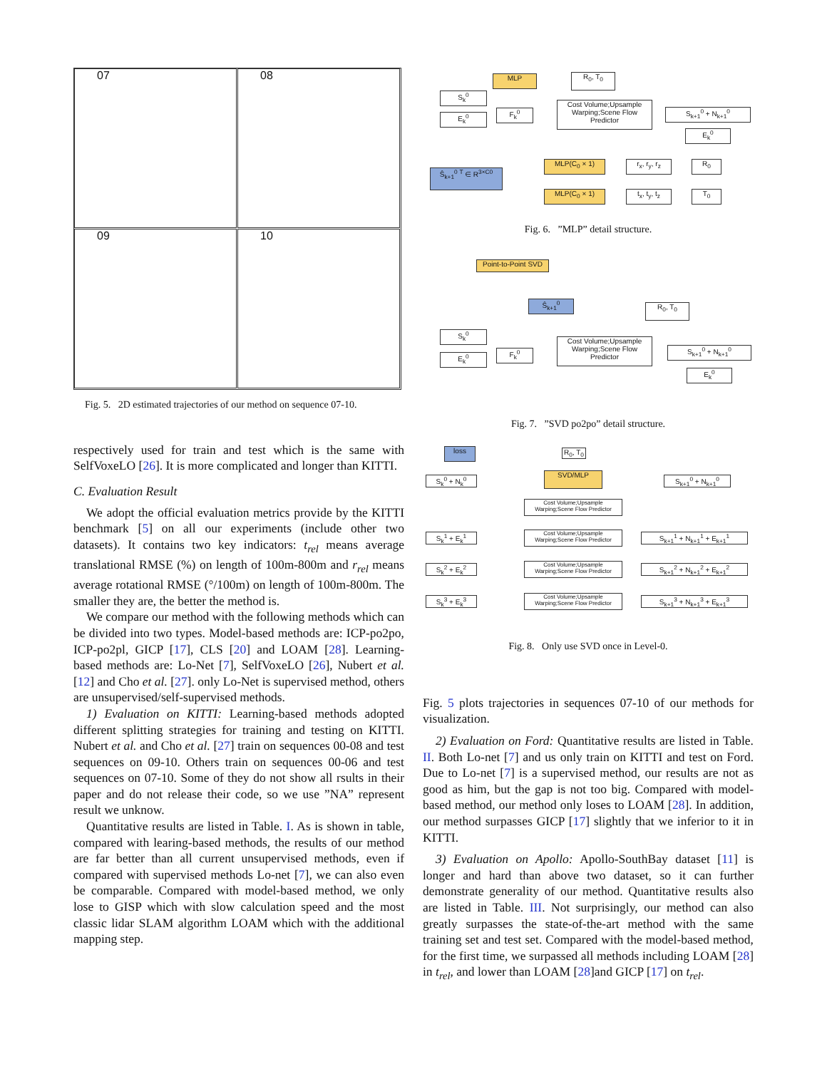07 08
09 10
Fig. 5. 2D estimated trajectories of our method on sequence 07-10.
respectively used for train and test which is the same with SelfVoxeLO [26]. It is more complicated and longer than KITTI.
C. Evaluation Result
We adopt the official evaluation metrics provide by the KITTI benchmark [5] on all our experiments (include other two datasets). It contains two key indicators: t<sub>rel</sub> means average translational RMSE (%) on length of 100m-800m and r<sub>rel</sub> means average rotational RMSE (°/100m) on length of 100m-800m. The smaller they are, the better the method is.
We compare our method with the following methods which can be divided into two types. Model-based methods are: ICP-po2po, ICP-po2pl, GICP [17], CLS [20] and LOAM [28]. Learning-based methods are: Lo-Net [7], SelfVoxeLO [26], Nubert et al. [12] and Cho et al. [27]. only Lo-Net is supervised method, others are unsupervised/self-supervised methods.
1) Evaluation on KITTI: Learning-based methods adopted different splitting strategies for training and testing on KITTI. Nubert et al. and Cho et al. [27] train on sequences 00-08 and test sequences on 09-10. Others train on sequences 00-06 and test sequences on 07-10. Some of they do not show all rsults in their paper and do not release their code, so we use ”NA” represent result we unknow.
Quantitative results are listed in Table. I. As is shown in table, compared with learing-based methods, the results of our method are far better than all current unsupervised methods, even if compared with supervised methods Lo-net [7], we can also even be comparable. Compared with model-based method, we only lose to GISP which with slow calculation speed and the most classic lidar SLAM algorithm LOAM which with the additional mapping step.
MLP R<sub>0</sub>, T<sub>0</sub>
S<sub>k</sub><sup>0</sup>
E<sub>k</sub><sup>0</sup>
F<sub>k</sub><sup>0</sup>
Cost Volume;Upsample Warping;Scene Flow Predictor
S<sub>k+1</sub><sup>0</sup> + N<sub>k+1</sub><sup>0</sup>
E<sub>k</sub><sup>0</sup>
Ŝ<sub>k+1</sub><sup>0</sup> <sup>T</sup> ∈ R<sup>3×C0</sup>
MLP(C<sub>0</sub> × 1)
MLP(C<sub>0</sub> × 1)
r<sub>x</sub>, r<sub>y</sub>, r<sub>z</sub>
t<sub>x</sub>, t<sub>y</sub>, t<sub>z</sub>
R<sub>0</sub>
T<sub>0</sub>
Fig. 6. ”MLP” detail structure.
Point-to-Point SVD
Ŝ<sub>k+1</sub><sup>0</sup> R<sub>0</sub>, T<sub>0</sub>
S<sub>k</sub><sup>0</sup>
E<sub>k</sub><sup>0</sup>
F<sub>k</sub><sup>0</sup>
Cost Volume;Upsample Warping;Scene Flow Predictor
S<sub>k+1</sub><sup>0</sup> + N<sub>k+1</sub><sup>0</sup>
E<sub>k</sub><sup>0</sup>
Fig. 7. ”SVD po2po” detail structure.
loss
R<sub>0</sub>, T<sub>0</sub>
S<sub>k</sub><sup>0</sup> + N<sub>k</sub><sup>0</sup>
SVD/MLP
S<sub>k+1</sub><sup>0</sup> + N<sub>k+1</sub><sup>0</sup>
Cost Volume;Upsample Warping;Scene Flow Predictor
S<sub>k</sub><sup>1</sup> + E<sub>k</sub><sup>1</sup>
Cost Volume;Upsample Warping;Scene Flow Predictor
S<sub>k+1</sub><sup>1</sup> + N<sub>k+1</sub><sup>1</sup> + E<sub>k+1</sub><sup>1</sup>
S<sub>k</sub><sup>2</sup> + E<sub>k</sub><sup>2</sup>
Cost Volume;Upsample Warping;Scene Flow Predictor
S<sub>k+1</sub><sup>2</sup> + N<sub>k+1</sub><sup>2</sup> + E<sub>k+1</sub><sup>2</sup>
S<sub>k</sub><sup>3</sup> + E<sub>k</sub><sup>3</sup>
Cost Volume;Upsample Warping;Scene Flow Predictor
S<sub>k+1</sub><sup>3</sup> + N<sub>k+1</sub><sup>3</sup> + E<sub>k+1</sub><sup>3</sup>
Fig. 8. Only use SVD once in Level-0.
Fig. 5 plots trajectories in sequences 07-10 of our methods for visualization.
2) Evaluation on Ford: Quantitative results are listed in Table. II. Both Lo-net [7] and us only train on KITTI and test on Ford. Due to Lo-net [7] is a supervised method, our results are not as good as him, but the gap is not too big. Compared with model-based method, our method only loses to LOAM [28]. In addition, our method surpasses GICP [17] slightly that we inferior to it in KITTI.
3) Evaluation on Apollo: Apollo-SouthBay dataset [11] is longer and hard than above two dataset, so it can further demonstrate generality of our method. Quantitative results also are listed in Table. III. Not surprisingly, our method can also greatly surpasses the state-of-the-art method with the same training set and test set. Compared with the model-based method, for the first time, we surpassed all methods including LOAM [28] in t<sub>rel</sub>, and lower than LOAM [28]and GICP [17] on t<sub>rel</sub>.